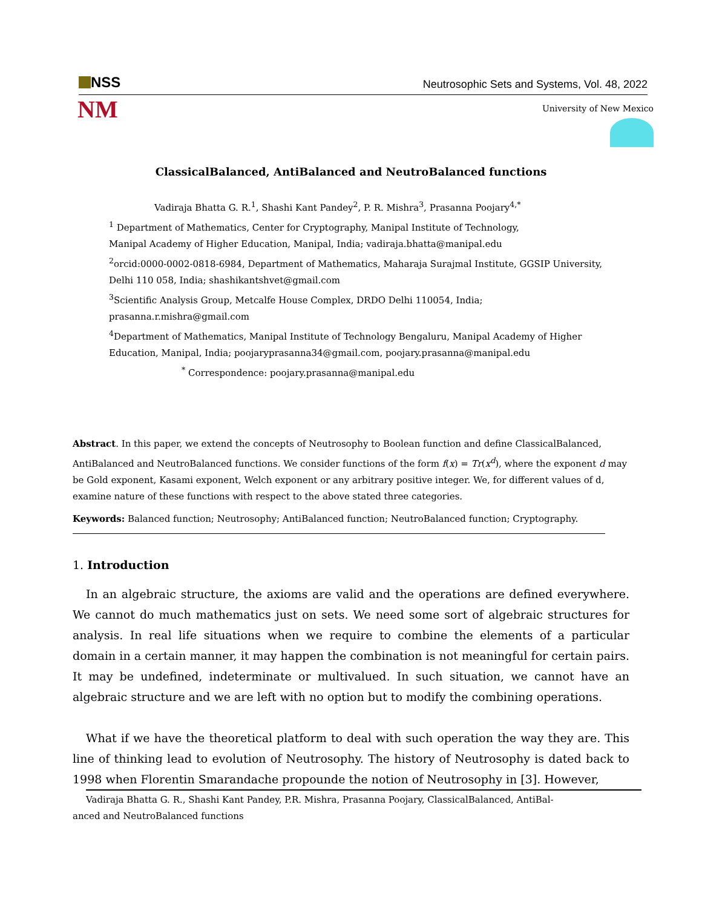NSS
Neutrosophic Sets and Systems, Vol. 48, 2022
NM
University of New Mexico
ClassicalBalanced, AntiBalanced and NeutroBalanced functions
Vadiraja Bhatta G. R.<sup>1</sup>, Shashi Kant Pandey<sup>2</sup>, P. R. Mishra<sup>3</sup>, Prasanna Poojary<sup>4,*</sup>
<sup>1</sup> Department of Mathematics, Center for Cryptography, Manipal Institute of Technology,
Manipal Academy of Higher Education, Manipal, India; vadiraja.bhatta@manipal.edu
<sup>2</sup> orcid:0000-0002-0818-6984, Department of Mathematics, Maharaja Surajmal Institute, GGSIP University,
Delhi 110 058, India; shashikantshvet@gmail.com
<sup>3</sup> Scientific Analysis Group, Metcalfe House Complex, DRDO Delhi 110054, India;
prasanna.r.mishra@gmail.com
<sup>4</sup> Department of Mathematics, Manipal Institute of Technology Bengaluru, Manipal Academy of Higher
Education, Manipal, India; poojaryprasanna34@gmail.com, poojary.prasanna@manipal.edu
<sup>*</sup> Correspondence: poojary.prasanna@manipal.edu
Abstract. In this paper, we extend the concepts of Neutrosophy to Boolean function and define ClassicalBalanced, AntiBalanced and NeutroBalanced functions. We consider functions of the form f(x) = Tr(x<sup>d</sup>), where the exponent d may be Gold exponent, Kasami exponent, Welch exponent or any arbitrary positive integer. We, for different values of d, examine nature of these functions with respect to the above stated three categories.
Keywords: Balanced function; Neutrosophy; AntiBalanced function; NeutroBalanced function; Cryptography.
1. Introduction
In an algebraic structure, the axioms are valid and the operations are defined everywhere. We cannot do much mathematics just on sets. We need some sort of algebraic structures for analysis. In real life situations when we require to combine the elements of a particular domain in a certain manner, it may happen the combination is not meaningful for certain pairs. It may be undefined, indeterminate or multivalued. In such situation, we cannot have an algebraic structure and we are left with no option but to modify the combining operations.
What if we have the theoretical platform to deal with such operation the way they are. This line of thinking lead to evolution of Neutrosophy. The history of Neutrosophy is dated back to 1998 when Florentin Smarandache propounde the notion of Neutrosophy in [3]. However,
Vadiraja Bhatta G. R., Shashi Kant Pandey, P.R. Mishra, Prasanna Poojary, ClassicalBalanced, AntiBal-
anced and NeutroBalanced functions